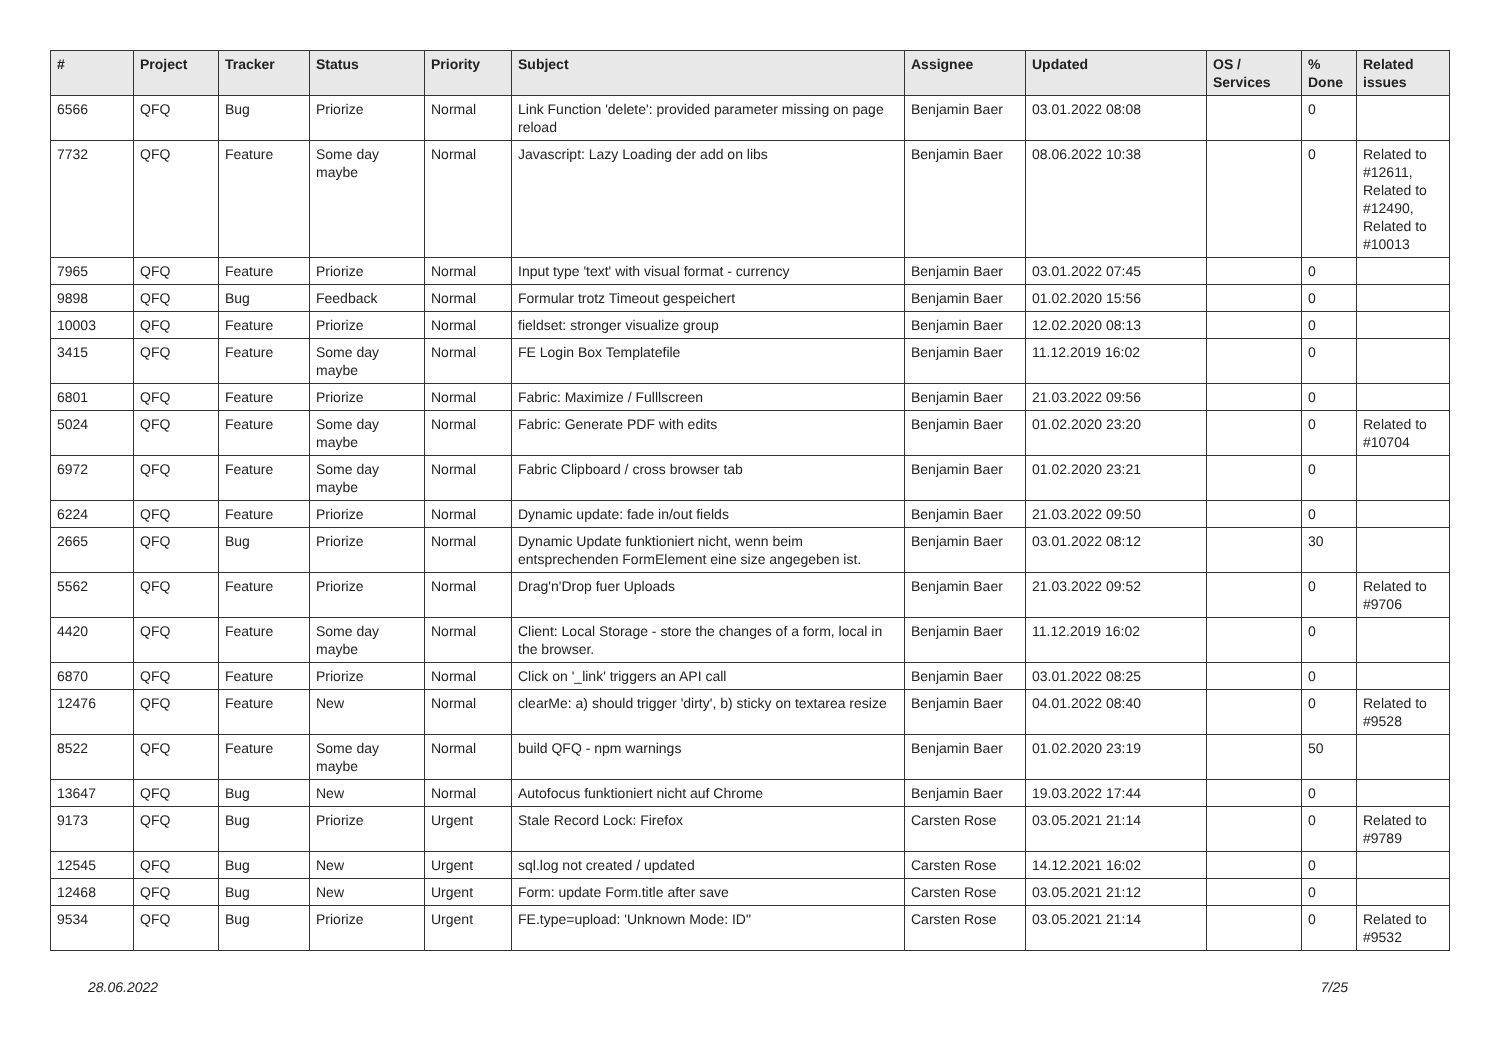| # | Project | Tracker | Status | Priority | Subject | Assignee | Updated | OS / Services | % Done | Related issues |
| --- | --- | --- | --- | --- | --- | --- | --- | --- | --- | --- |
| 6566 | QFQ | Bug | Priorize | Normal | Link Function 'delete': provided parameter missing on page reload | Benjamin Baer | 03.01.2022 08:08 | | 0 | |
| 7732 | QFQ | Feature | Some day maybe | Normal | Javascript: Lazy Loading der add on libs | Benjamin Baer | 08.06.2022 10:38 | | 0 | Related to #12611, Related to #12490, Related to #10013 |
| 7965 | QFQ | Feature | Priorize | Normal | Input type 'text' with visual format - currency | Benjamin Baer | 03.01.2022 07:45 | | 0 | |
| 9898 | QFQ | Bug | Feedback | Normal | Formular trotz Timeout gespeichert | Benjamin Baer | 01.02.2020 15:56 | | 0 | |
| 10003 | QFQ | Feature | Priorize | Normal | fieldset: stronger visualize group | Benjamin Baer | 12.02.2020 08:13 | | 0 | |
| 3415 | QFQ | Feature | Some day maybe | Normal | FE Login Box Templatefile | Benjamin Baer | 11.12.2019 16:02 | | 0 | |
| 6801 | QFQ | Feature | Priorize | Normal | Fabric: Maximize / Fulllscreen | Benjamin Baer | 21.03.2022 09:56 | | 0 | |
| 5024 | QFQ | Feature | Some day maybe | Normal | Fabric: Generate PDF with edits | Benjamin Baer | 01.02.2020 23:20 | | 0 | Related to #10704 |
| 6972 | QFQ | Feature | Some day maybe | Normal | Fabric Clipboard / cross browser tab | Benjamin Baer | 01.02.2020 23:21 | | 0 | |
| 6224 | QFQ | Feature | Priorize | Normal | Dynamic update: fade in/out fields | Benjamin Baer | 21.03.2022 09:50 | | 0 | |
| 2665 | QFQ | Bug | Priorize | Normal | Dynamic Update funktioniert nicht, wenn beim entsprechenden FormElement eine size angegeben ist. | Benjamin Baer | 03.01.2022 08:12 | | 30 | |
| 5562 | QFQ | Feature | Priorize | Normal | Drag'n'Drop fuer Uploads | Benjamin Baer | 21.03.2022 09:52 | | 0 | Related to #9706 |
| 4420 | QFQ | Feature | Some day maybe | Normal | Client: Local Storage - store the changes of a form, local in the browser. | Benjamin Baer | 11.12.2019 16:02 | | 0 | |
| 6870 | QFQ | Feature | Priorize | Normal | Click on '_link' triggers an API call | Benjamin Baer | 03.01.2022 08:25 | | 0 | |
| 12476 | QFQ | Feature | New | Normal | clearMe: a) should trigger 'dirty', b) sticky on textarea resize | Benjamin Baer | 04.01.2022 08:40 | | 0 | Related to #9528 |
| 8522 | QFQ | Feature | Some day maybe | Normal | build QFQ - npm warnings | Benjamin Baer | 01.02.2020 23:19 | | 50 | |
| 13647 | QFQ | Bug | New | Normal | Autofocus funktioniert nicht auf Chrome | Benjamin Baer | 19.03.2022 17:44 | | 0 | |
| 9173 | QFQ | Bug | Priorize | Urgent | Stale Record Lock: Firefox | Carsten Rose | 03.05.2021 21:14 | | 0 | Related to #9789 |
| 12545 | QFQ | Bug | New | Urgent | sql.log not created / updated | Carsten Rose | 14.12.2021 16:02 | | 0 | |
| 12468 | QFQ | Bug | New | Urgent | Form: update Form.title after save | Carsten Rose | 03.05.2021 21:12 | | 0 | |
| 9534 | QFQ | Bug | Priorize | Urgent | FE.type=upload: 'Unknown Mode: ID" | Carsten Rose | 03.05.2021 21:14 | | 0 | Related to #9532 |
28.06.2022 7/25